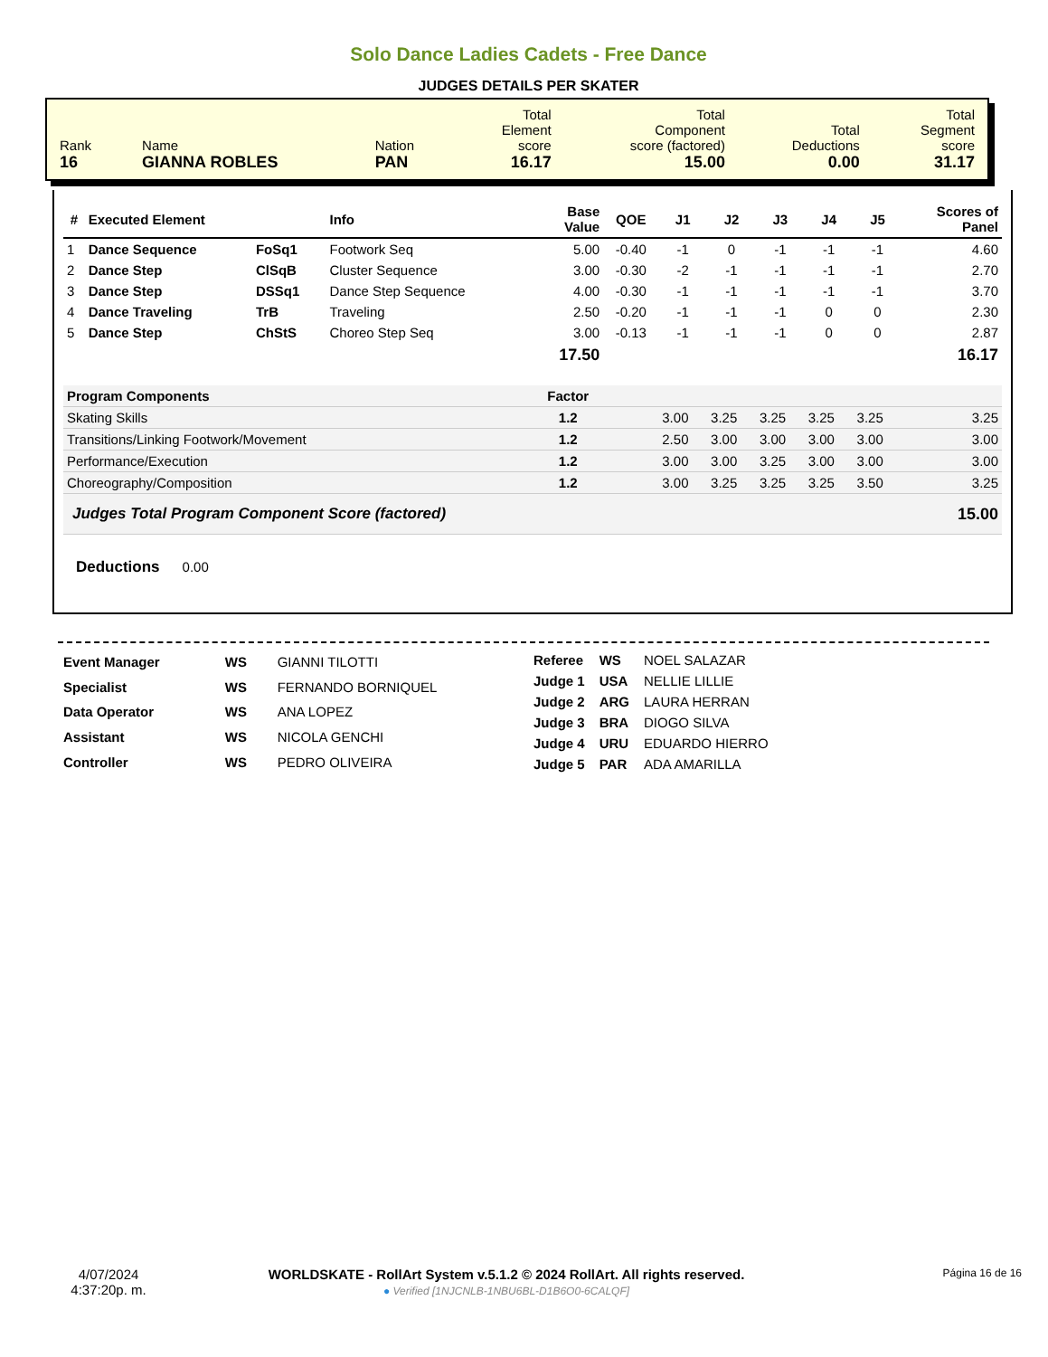Solo Dance Ladies Cadets - Free Dance
JUDGES DETAILS PER SKATER
| Rank 16 | Name GIANNA ROBLES | Nation PAN | Total Element score 16.17 | Total Component score (factored) 15.00 | Total Deductions 0.00 | Total Segment score 31.17 |
| # | Executed Element | | Info | Base Value | QOE | J1 | J2 | J3 | J4 | J5 | Scores of Panel |
| --- | --- | --- | --- | --- | --- | --- | --- | --- | --- | --- | --- |
| 1 | Dance Sequence | FoSq1 | Footwork Seq | 5.00 | -0.40 | -1 | 0 | -1 | -1 | -1 | 4.60 |
| 2 | Dance Step | ClSqB | Cluster Sequence | 3.00 | -0.30 | -2 | -1 | -1 | -1 | -1 | 2.70 |
| 3 | Dance Step | DSSq1 | Dance Step Sequence | 4.00 | -0.30 | -1 | -1 | -1 | -1 | -1 | 3.70 |
| 4 | Dance Traveling | TrB | Traveling | 2.50 | -0.20 | -1 | -1 | -1 | 0 | 0 | 2.30 |
| 5 | Dance Step | ChStS | Choreo Step Seq | 3.00 | -0.13 | -1 | -1 | -1 | 0 | 0 | 2.87 |
| | | | | 17.50 | | | | | | | 16.17 |
| Program Components | | | | Factor | | | | | | | |
| Skating Skills | | | | 1.2 | | 3.00 | 3.25 | 3.25 | 3.25 | 3.25 | 3.25 |
| Transitions/Linking Footwork/Movement | | | | 1.2 | | 2.50 | 3.00 | 3.00 | 3.00 | 3.00 | 3.00 |
| Performance/Execution | | | | 1.2 | | 3.00 | 3.00 | 3.25 | 3.00 | 3.00 | 3.00 |
| Choreography/Composition | | | | 1.2 | | 3.00 | 3.25 | 3.25 | 3.25 | 3.50 | 3.25 |
| Judges Total Program Component Score (factored) | | | | | | | | | | | 15.00 |
Deductions 0.00
| Event Manager | WS | GIANNI TILOTTI |
| Specialist | WS | FERNANDO BORNIQUEL |
| Data Operator | WS | ANA LOPEZ |
| Assistant | WS | NICOLA GENCHI |
| Controller | WS | PEDRO OLIVEIRA |
| Referee | WS | NOEL SALAZAR |
| Judge 1 | USA | NELLIE LILLIE |
| Judge 2 | ARG | LAURA HERRAN |
| Judge 3 | BRA | DIOGO SILVA |
| Judge 4 | URU | EDUARDO HIERRO |
| Judge 5 | PAR | ADA AMARILLA |
4/07/2024
4:37:20p. m.
WORLDSKATE - RollArt System v.5.1.2 © 2024 RollArt. All rights reserved.
● Verified [1NJCNLB-1NBU6BL-D1B6O0-6CALQF]
Página 16 de 16